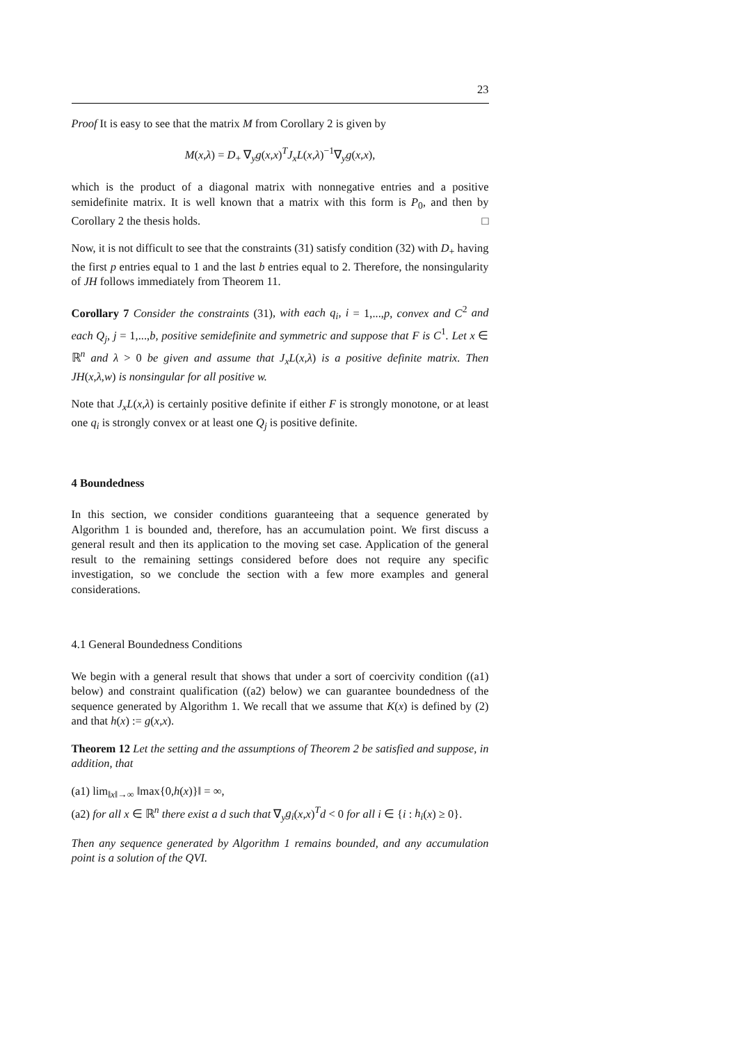23
Proof It is easy to see that the matrix M from Corollary 2 is given by
M(x,λ) = D<sub>+</sub> ∇<sub>y</sub>g(x,x)<sup>T</sup>J<sub>x</sub>L(x,λ)<sup>−1</sup>∇<sub>y</sub>g(x,x),
which is the product of a diagonal matrix with nonnegative entries and a positive semidefinite matrix. It is well known that a matrix with this form is P<sub>0</sub>, and then by Corollary 2 the thesis holds. □
Now, it is not difficult to see that the constraints (31) satisfy condition (32) with D<sub>+</sub> having the first p entries equal to 1 and the last b entries equal to 2. Therefore, the nonsingularity of JH follows immediately from Theorem 11.
Corollary 7 Consider the constraints (31), with each q<sub>i</sub>, i = 1,...,p, convex and C<sup>2</sup> and each Q<sub>j</sub>, j = 1,...,b, positive semidefinite and symmetric and suppose that F is C<sup>1</sup>. Let x ∈ ℝ<sup>n</sup> and λ > 0 be given and assume that J<sub>x</sub>L(x,λ) is a positive definite matrix. Then JH(x,λ,w) is nonsingular for all positive w.
Note that J<sub>x</sub>L(x,λ) is certainly positive definite if either F is strongly monotone, or at least one q<sub>i</sub> is strongly convex or at least one Q<sub>j</sub> is positive definite.
4 Boundedness
In this section, we consider conditions guaranteeing that a sequence generated by Algorithm 1 is bounded and, therefore, has an accumulation point. We first discuss a general result and then its application to the moving set case. Application of the general result to the remaining settings considered before does not require any specific investigation, so we conclude the section with a few more examples and general considerations.
4.1 General Boundedness Conditions
We begin with a general result that shows that under a sort of coercivity condition ((a1) below) and constraint qualification ((a2) below) we can guarantee boundedness of the sequence generated by Algorithm 1. We recall that we assume that K(x) is defined by (2) and that h(x) := g(x,x).
Theorem 12 Let the setting and the assumptions of Theorem 2 be satisfied and suppose, in addition, that
(a1) lim<sub>‖x‖→∞</sub> ‖max{0,h(x)}‖ = ∞,
(a2) for all x ∈ ℝ<sup>n</sup> there exist a d such that ∇<sub>y</sub>g<sub>i</sub>(x,x)<sup>T</sup>d < 0 for all i ∈ {i : h<sub>i</sub>(x) ≥ 0}.
Then any sequence generated by Algorithm 1 remains bounded, and any accumulation point is a solution of the QVI.